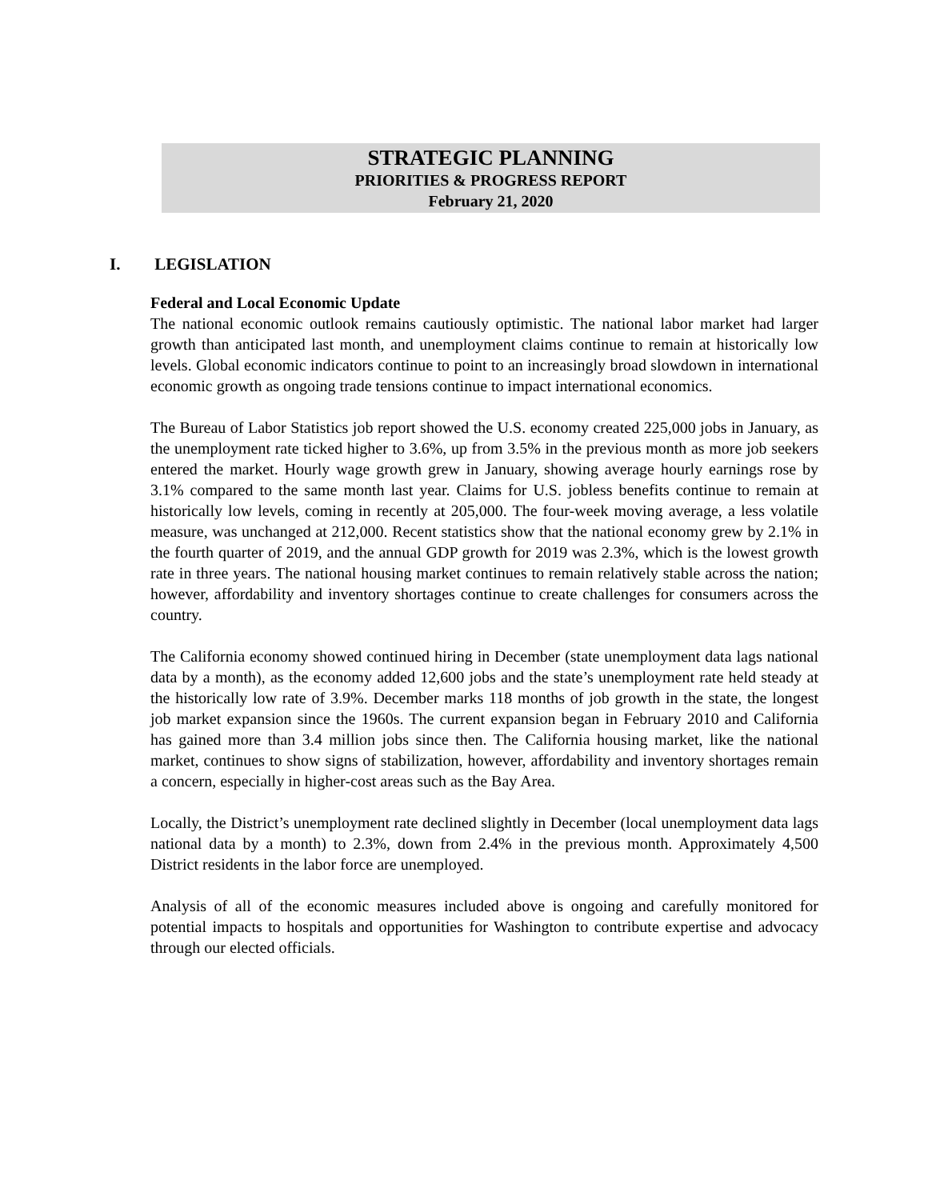STRATEGIC PLANNING
PRIORITIES & PROGRESS REPORT
February 21, 2020
I. LEGISLATION
Federal and Local Economic Update
The national economic outlook remains cautiously optimistic. The national labor market had larger growth than anticipated last month, and unemployment claims continue to remain at historically low levels. Global economic indicators continue to point to an increasingly broad slowdown in international economic growth as ongoing trade tensions continue to impact international economics.
The Bureau of Labor Statistics job report showed the U.S. economy created 225,000 jobs in January, as the unemployment rate ticked higher to 3.6%, up from 3.5% in the previous month as more job seekers entered the market. Hourly wage growth grew in January, showing average hourly earnings rose by 3.1% compared to the same month last year. Claims for U.S. jobless benefits continue to remain at historically low levels, coming in recently at 205,000. The four-week moving average, a less volatile measure, was unchanged at 212,000. Recent statistics show that the national economy grew by 2.1% in the fourth quarter of 2019, and the annual GDP growth for 2019 was 2.3%, which is the lowest growth rate in three years. The national housing market continues to remain relatively stable across the nation; however, affordability and inventory shortages continue to create challenges for consumers across the country.
The California economy showed continued hiring in December (state unemployment data lags national data by a month), as the economy added 12,600 jobs and the state’s unemployment rate held steady at the historically low rate of 3.9%. December marks 118 months of job growth in the state, the longest job market expansion since the 1960s. The current expansion began in February 2010 and California has gained more than 3.4 million jobs since then. The California housing market, like the national market, continues to show signs of stabilization, however, affordability and inventory shortages remain a concern, especially in higher-cost areas such as the Bay Area.
Locally, the District’s unemployment rate declined slightly in December (local unemployment data lags national data by a month) to 2.3%, down from 2.4% in the previous month. Approximately 4,500 District residents in the labor force are unemployed.
Analysis of all of the economic measures included above is ongoing and carefully monitored for potential impacts to hospitals and opportunities for Washington to contribute expertise and advocacy through our elected officials.